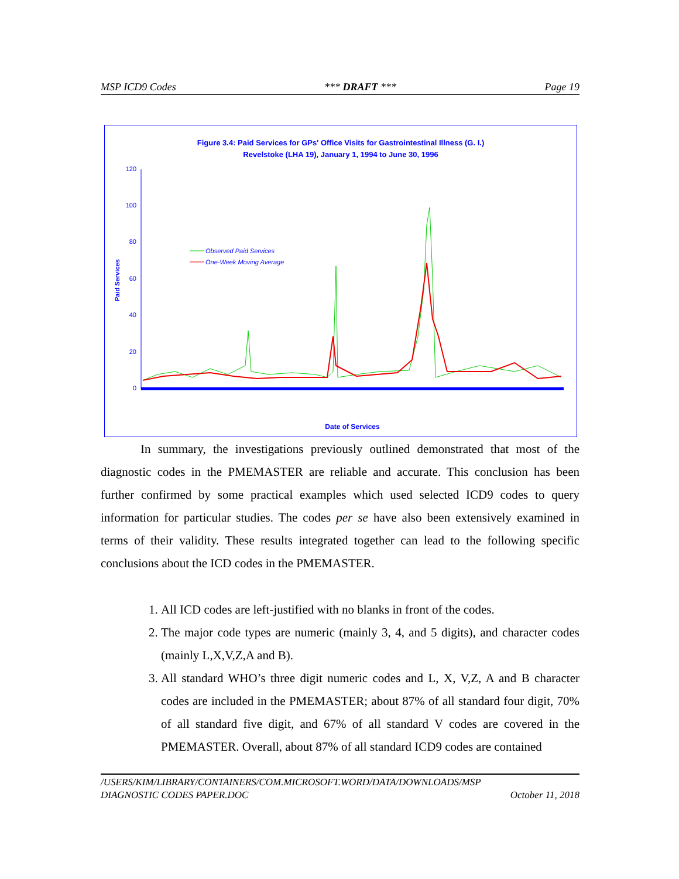MSP ICD9 Codes *** DRAFT *** Page 19
Figure 3.4: Paid Services for GPs' Office Visits for Gastrointestinal Illness (G. I.)
Revelstoke (LHA 19), January 1, 1994 to June 30, 1996
120
100
80
60
40
20
0
Observed Paid Services
One-Week Moving Average
Paid Services
Date of Services
In summary, the investigations previously outlined demonstrated that most of the diagnostic codes in the PMEMASTER are reliable and accurate. This conclusion has been further confirmed by some practical examples which used selected ICD9 codes to query information for particular studies. The codes per se have also been extensively examined in terms of their validity. These results integrated together can lead to the following specific conclusions about the ICD codes in the PMEMASTER.
1. All ICD codes are left-justified with no blanks in front of the codes.
2. The major code types are numeric (mainly 3, 4, and 5 digits), and character codes (mainly L,X,V,Z,A and B).
3. All standard WHO’s three digit numeric codes and L, X, V,Z, A and B character codes are included in the PMEMASTER; about 87% of all standard four digit, 70% of all standard five digit, and 67% of all standard V codes are covered in the PMEMASTER. Overall, about 87% of all standard ICD9 codes are contained
/USERS/KIM/LIBRARY/CONTAINERS/COM.MICROSOFT.WORD/DATA/DOWNLOADS/MSP
DIAGNOSTIC CODES PAPER.DOC October 11, 2018